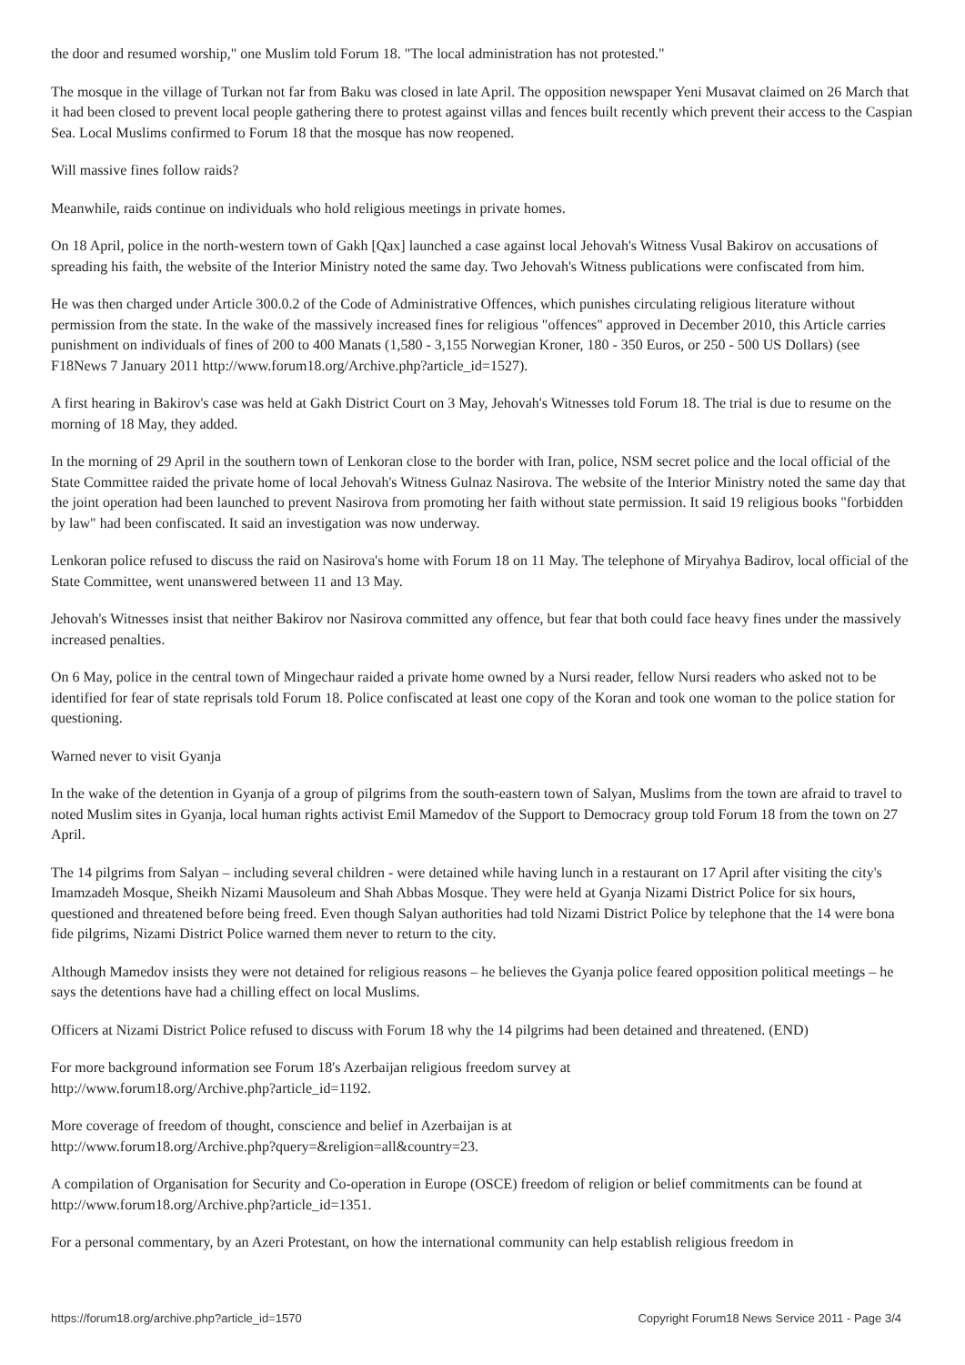the door and resumed worship," one Muslim told Forum 18. "The local administration has not protested."
The mosque in the village of Turkan not far from Baku was closed in late April. The opposition newspaper Yeni Musavat claimed on 26 March that it had been closed to prevent local people gathering there to protest against villas and fences built recently which prevent their access to the Caspian Sea. Local Muslims confirmed to Forum 18 that the mosque has now reopened.
Will massive fines follow raids?
Meanwhile, raids continue on individuals who hold religious meetings in private homes.
On 18 April, police in the north-western town of Gakh [Qax] launched a case against local Jehovah's Witness Vusal Bakirov on accusations of spreading his faith, the website of the Interior Ministry noted the same day. Two Jehovah's Witness publications were confiscated from him.
He was then charged under Article 300.0.2 of the Code of Administrative Offences, which punishes circulating religious literature without permission from the state. In the wake of the massively increased fines for religious "offences" approved in December 2010, this Article carries punishment on individuals of fines of 200 to 400 Manats (1,580 - 3,155 Norwegian Kroner, 180 - 350 Euros, or 250 - 500 US Dollars) (see F18News 7 January 2011 http://www.forum18.org/Archive.php?article_id=1527).
A first hearing in Bakirov's case was held at Gakh District Court on 3 May, Jehovah's Witnesses told Forum 18. The trial is due to resume on the morning of 18 May, they added.
In the morning of 29 April in the southern town of Lenkoran close to the border with Iran, police, NSM secret police and the local official of the State Committee raided the private home of local Jehovah's Witness Gulnaz Nasirova. The website of the Interior Ministry noted the same day that the joint operation had been launched to prevent Nasirova from promoting her faith without state permission. It said 19 religious books "forbidden by law" had been confiscated. It said an investigation was now underway.
Lenkoran police refused to discuss the raid on Nasirova's home with Forum 18 on 11 May. The telephone of Miryahya Badirov, local official of the State Committee, went unanswered between 11 and 13 May.
Jehovah's Witnesses insist that neither Bakirov nor Nasirova committed any offence, but fear that both could face heavy fines under the massively increased penalties.
On 6 May, police in the central town of Mingechaur raided a private home owned by a Nursi reader, fellow Nursi readers who asked not to be identified for fear of state reprisals told Forum 18. Police confiscated at least one copy of the Koran and took one woman to the police station for questioning.
Warned never to visit Gyanja
In the wake of the detention in Gyanja of a group of pilgrims from the south-eastern town of Salyan, Muslims from the town are afraid to travel to noted Muslim sites in Gyanja, local human rights activist Emil Mamedov of the Support to Democracy group told Forum 18 from the town on 27 April.
The 14 pilgrims from Salyan – including several children - were detained while having lunch in a restaurant on 17 April after visiting the city's Imamzadeh Mosque, Sheikh Nizami Mausoleum and Shah Abbas Mosque. They were held at Gyanja Nizami District Police for six hours, questioned and threatened before being freed. Even though Salyan authorities had told Nizami District Police by telephone that the 14 were bona fide pilgrims, Nizami District Police warned them never to return to the city.
Although Mamedov insists they were not detained for religious reasons – he believes the Gyanja police feared opposition political meetings – he says the detentions have had a chilling effect on local Muslims.
Officers at Nizami District Police refused to discuss with Forum 18 why the 14 pilgrims had been detained and threatened. (END)
For more background information see Forum 18's Azerbaijan religious freedom survey at
http://www.forum18.org/Archive.php?article_id=1192.
More coverage of freedom of thought, conscience and belief in Azerbaijan is at
http://www.forum18.org/Archive.php?query=&religion=all&country=23.
A compilation of Organisation for Security and Co-operation in Europe (OSCE) freedom of religion or belief commitments can be found at http://www.forum18.org/Archive.php?article_id=1351.
For a personal commentary, by an Azeri Protestant, on how the international community can help establish religious freedom in
https://forum18.org/archive.php?article_id=1570 Copyright Forum18 News Service 2011 - Page 3/4